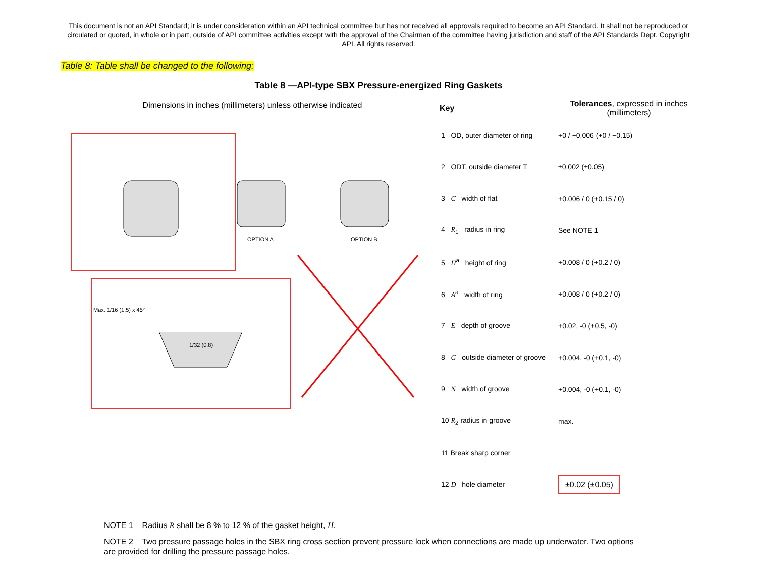This document is not an API Standard; it is under consideration within an API technical committee but has not received all approvals required to become an API Standard. It shall not be reproduced or circulated or quoted, in whole or in part, outside of API committee activities except with the approval of the Chairman of the committee having jurisdiction and staff of the API Standards Dept. Copyright API. All rights reserved.
Table 8: Table shall be changed to the following:
Table 8 —API-type SBX Pressure-energized Ring Gaskets
Dimensions in inches (millimeters) unless otherwise indicated
OPTION A
OPTION B
Max. 1/16 (1.5) x 45°
1/32 (0.8)
| Key | Tolerances , expressed in inches (millimeters) |
| --- | --- |
| 1 OD, outer diameter of ring | +0 / −0.006 (+0 / −0.15) |
| 2 ODT, outside diameter T | ±0.002 (±0.05) |
| 3 C width of flat | +0.006 / 0 (+0.15 / 0) |
| 4 R<sub>1</sub> radius in ring | See NOTE 1 |
| 5 H<sup>a</sup> height of ring | +0.008 / 0 (+0.2 / 0) |
| 6 A<sup>a</sup> width of ring | +0.008 / 0 (+0.2 / 0) |
| 7 E depth of groove | +0.02, -0 (+0.5, -0) |
| 8 G outside diameter of groove | +0.004, -0 (+0.1, -0) |
| 9 N width of groove | +0.004, -0 (+0.1, -0) |
| 10 R<sub>2</sub> radius in groove | max. |
| 11 Break sharp corner | |
| 12 D hole diameter | ±0.02 (±0.05) |
NOTE 1 Radius R shall be 8 % to 12 % of the gasket height, H.
NOTE 2 Two pressure passage holes in the SBX ring cross section prevent pressure lock when connections are made up underwater. Two options are provided for drilling the pressure passage holes.